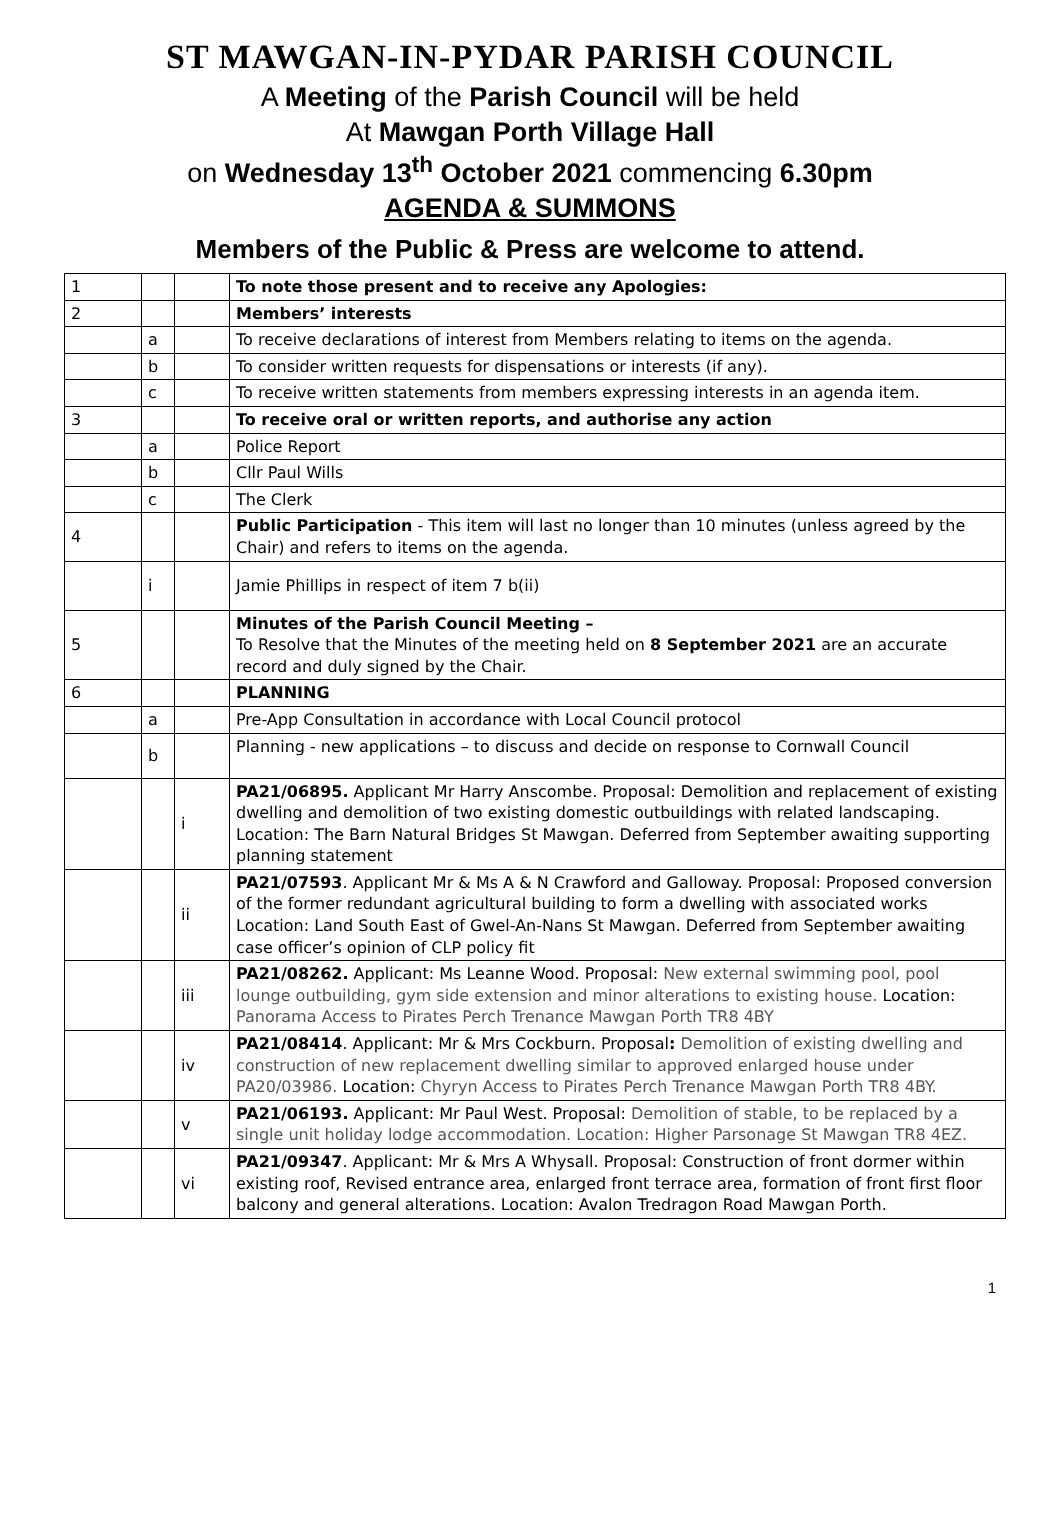ST MAWGAN-IN-PYDAR PARISH COUNCIL
A Meeting of the Parish Council will be held
At Mawgan Porth Village Hall
on Wednesday 13<sup>th</sup> October 2021 commencing 6.30pm
AGENDA & SUMMONS
Members of the Public & Press are welcome to attend.
| 1 | | | To note those present and to receive any Apologies: |
| 2 | | | Members’ interests |
| | a | | To receive declarations of interest from Members relating to items on the agenda. |
| | b | | To consider written requests for dispensations or interests (if any). |
| | c | | To receive written statements from members expressing interests in an agenda item. |
| 3 | | | To receive oral or written reports, and authorise any action |
| | a | | Police Report |
| | b | | Cllr Paul Wills |
| | c | | The Clerk |
| 4 | | | Public Participation - This item will last no longer than 10 minutes (unless agreed by the Chair) and refers to items on the agenda. |
| | i | | Jamie Phillips in respect of item 7 b(ii) |
| 5 | | | Minutes of the Parish Council Meeting – To Resolve that the Minutes of the meeting held on 8 September 2021 are an accurate record and duly signed by the Chair. |
| 6 | | | PLANNING |
| | a | | Pre-App Consultation in accordance with Local Council protocol |
| | b | | Planning - new applications – to discuss and decide on response to Cornwall Council |
| | | i | PA21/06895. Applicant Mr Harry Anscombe. Proposal: Demolition and replacement of existing dwelling and demolition of two existing domestic outbuildings with related landscaping. Location: The Barn Natural Bridges St Mawgan. Deferred from September awaiting supporting planning statement |
| | | ii | PA21/07593 . Applicant Mr & Ms A & N Crawford and Galloway. Proposal: Proposed conversion of the former redundant agricultural building to form a dwelling with associated works Location: Land South East of Gwel-An-Nans St Mawgan. Deferred from September awaiting case officer’s opinion of CLP policy fit |
| | | iii | PA21/08262. Applicant: Ms Leanne Wood. Proposal: New external swimming pool, pool lounge outbuilding, gym side extension and minor alterations to existing house. Location: Panorama Access to Pirates Perch Trenance Mawgan Porth TR8 4BY |
| | | iv | PA21/08414 . Applicant: Mr & Mrs Cockburn. Proposal : Demolition of existing dwelling and construction of new replacement dwelling similar to approved enlarged house under PA20/03986. Location: Chyryn Access to Pirates Perch Trenance Mawgan Porth TR8 4BY. |
| | | v | PA21/06193. Applicant: Mr Paul West. Proposal: Demolition of stable, to be replaced by a single unit holiday lodge accommodation. Location: Higher Parsonage St Mawgan TR8 4EZ. |
| | | vi | PA21/09347 . Applicant: Mr & Mrs A Whysall. Proposal: Construction of front dormer within existing roof, Revised entrance area, enlarged front terrace area, formation of front first floor balcony and general alterations. Location: Avalon Tredragon Road Mawgan Porth. |
1